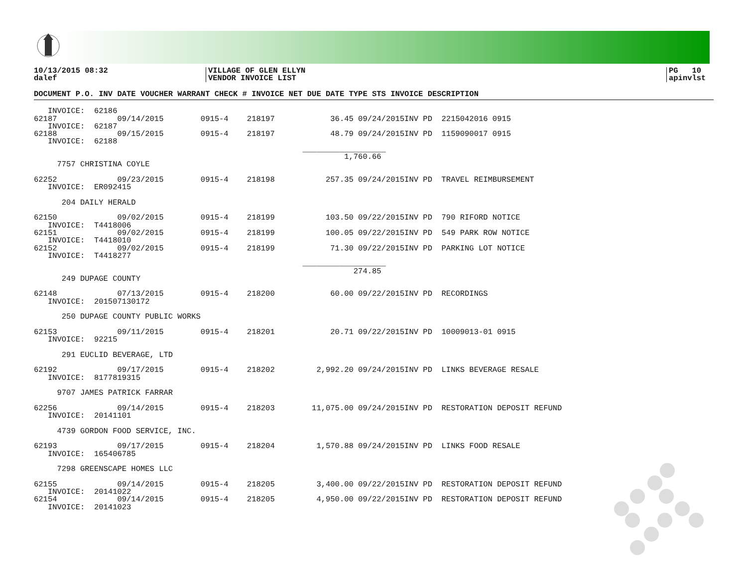10/13/2015 08:32
dalef
VILLAGE OF GLEN ELLYN
VENDOR INVOICE LIST
PG 10
apinvlst
| DOCUMENT P.O. INV DATE VOUCHER WARRANT CHECK # INVOICE NET DUE DATE TYPE STS INVOICE DESCRIPTION |
| --- |
| INVOICE: 62186 62187 09/14/2015 0915-4 218197 36.45 09/24/2015INV PD 2215042016 0915 INVOICE: 62187 62188 09/15/2015 0915-4 218197 48.79 09/24/2015INV PD 1159090017 0915 INVOICE: 62188 __________________ 1,760.66 7757 CHRISTINA COYLE 62252 09/23/2015 0915-4 218198 257.35 09/24/2015INV PD TRAVEL REIMBURSEMENT INVOICE: ER092415 204 DAILY HERALD 62150 09/02/2015 0915-4 218199 103.50 09/22/2015INV PD 790 RIFORD NOTICE INVOICE: T4418006 62151 09/02/2015 0915-4 218199 100.05 09/22/2015INV PD 549 PARK ROW NOTICE INVOICE: T4418010 62152 09/02/2015 0915-4 218199 71.30 09/22/2015INV PD PARKING LOT NOTICE INVOICE: T4418277 __________________ 274.85 249 DUPAGE COUNTY 62148 07/13/2015 0915-4 218200 60.00 09/22/2015INV PD RECORDINGS INVOICE: 201507130172 250 DUPAGE COUNTY PUBLIC WORKS 62153 09/11/2015 0915-4 218201 20.71 09/22/2015INV PD 10009013-01 0915 INVOICE: 92215 291 EUCLID BEVERAGE, LTD 62192 09/17/2015 0915-4 218202 2,992.20 09/24/2015INV PD LINKS BEVERAGE RESALE INVOICE: 8177819315 9707 JAMES PATRICK FARRAR 62256 09/14/2015 0915-4 218203 11,075.00 09/24/2015INV PD RESTORATION DEPOSIT REFUND INVOICE: 20141101 4739 GORDON FOOD SERVICE, INC. 62193 09/17/2015 0915-4 218204 1,570.88 09/24/2015INV PD LINKS FOOD RESALE INVOICE: 165406785 7298 GREENSCAPE HOMES LLC 62155 09/14/2015 0915-4 218205 3,400.00 09/22/2015INV PD RESTORATION DEPOSIT REFUND INVOICE: 20141022 62154 09/14/2015 0915-4 218205 4,950.00 09/22/2015INV PD RESTORATION DEPOSIT REFUND INVOICE: 20141023 |